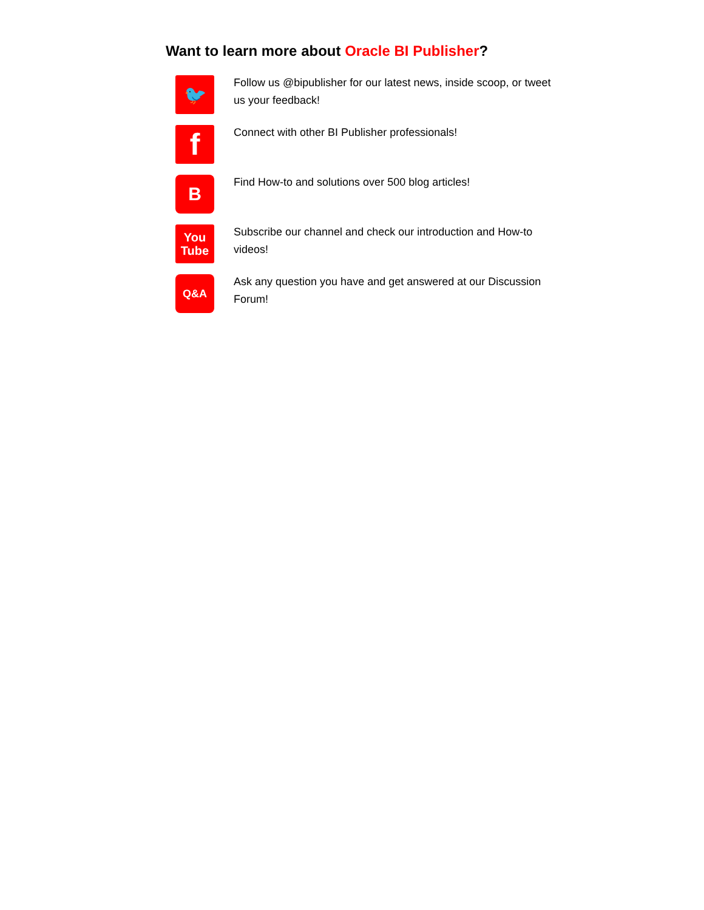Want to learn more about Oracle BI Publisher?
🐦
Follow us @bipublisher for our latest news, inside scoop, or tweet us your feedback!
f
Connect with other BI Publisher professionals!
B
Find How-to and solutions over 500 blog articles!
You
Tube
Subscribe our channel and check our introduction and How-to videos!
Q&A
Ask any question you have and get answered at our Discussion Forum!